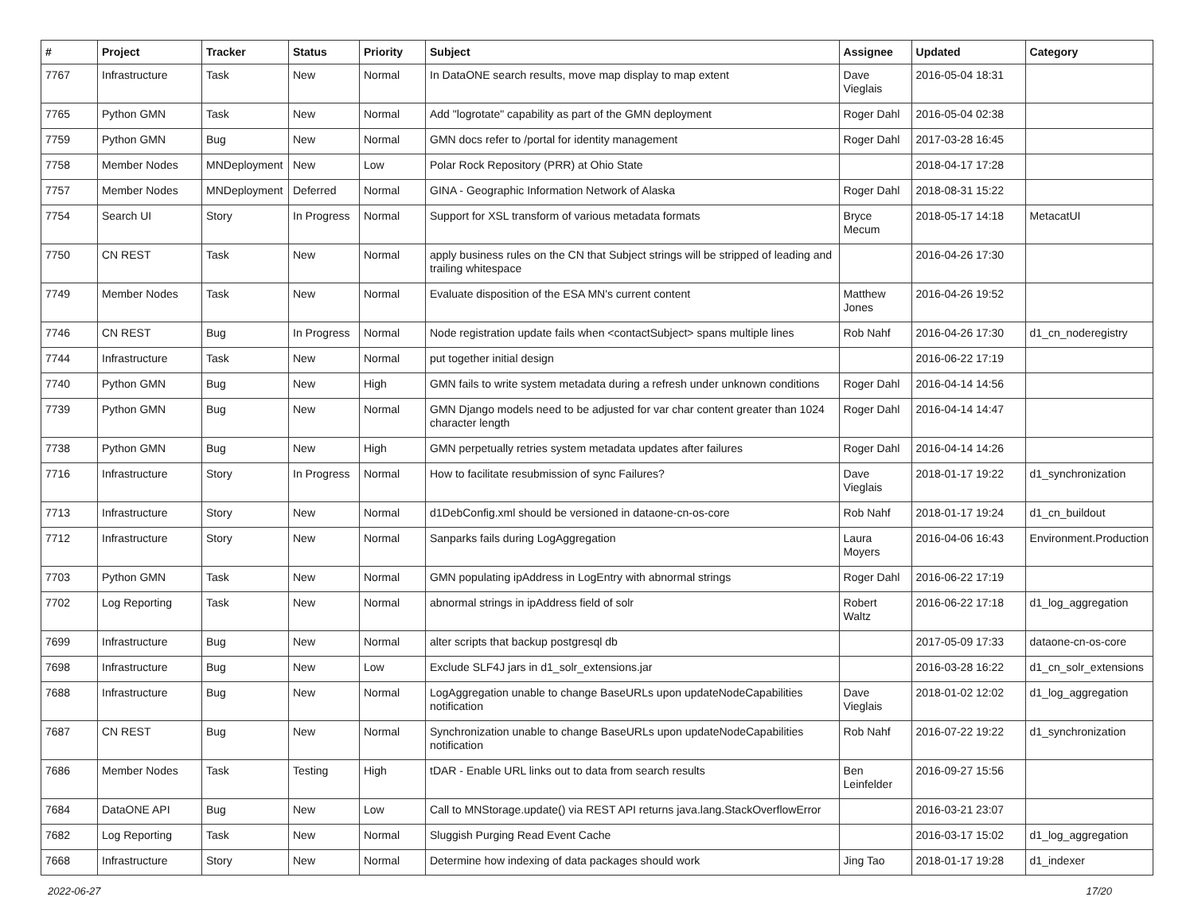| # | Project | Tracker | Status | Priority | Subject | Assignee | Updated | Category |
| --- | --- | --- | --- | --- | --- | --- | --- | --- |
| 7767 | Infrastructure | Task | New | Normal | In DataONE search results, move map display to map extent | Dave Vieglais | 2016-05-04 18:31 | |
| 7765 | Python GMN | Task | New | Normal | Add "logrotate" capability as part of the GMN deployment | Roger Dahl | 2016-05-04 02:38 | |
| 7759 | Python GMN | Bug | New | Normal | GMN docs refer to /portal for identity management | Roger Dahl | 2017-03-28 16:45 | |
| 7758 | Member Nodes | MNDeployment | New | Low | Polar Rock Repository (PRR) at Ohio State | | 2018-04-17 17:28 | |
| 7757 | Member Nodes | MNDeployment | Deferred | Normal | GINA - Geographic Information Network of Alaska | Roger Dahl | 2018-08-31 15:22 | |
| 7754 | Search UI | Story | In Progress | Normal | Support for XSL transform of various metadata formats | Bryce Mecum | 2018-05-17 14:18 | MetacatUI |
| 7750 | CN REST | Task | New | Normal | apply business rules on the CN that Subject strings will be stripped of leading and trailing whitespace | | 2016-04-26 17:30 | |
| 7749 | Member Nodes | Task | New | Normal | Evaluate disposition of the ESA MN's current content | Matthew Jones | 2016-04-26 19:52 | |
| 7746 | CN REST | Bug | In Progress | Normal | Node registration update fails when <contactSubject> spans multiple lines | Rob Nahf | 2016-04-26 17:30 | d1_cn_noderegistry |
| 7744 | Infrastructure | Task | New | Normal | put together initial design | | 2016-06-22 17:19 | |
| 7740 | Python GMN | Bug | New | High | GMN fails to write system metadata during a refresh under unknown conditions | Roger Dahl | 2016-04-14 14:56 | |
| 7739 | Python GMN | Bug | New | Normal | GMN Django models need to be adjusted for var char content greater than 1024 character length | Roger Dahl | 2016-04-14 14:47 | |
| 7738 | Python GMN | Bug | New | High | GMN perpetually retries system metadata updates after failures | Roger Dahl | 2016-04-14 14:26 | |
| 7716 | Infrastructure | Story | In Progress | Normal | How to facilitate resubmission of sync Failures? | Dave Vieglais | 2018-01-17 19:22 | d1_synchronization |
| 7713 | Infrastructure | Story | New | Normal | d1DebConfig.xml should be versioned in dataone-cn-os-core | Rob Nahf | 2018-01-17 19:24 | d1_cn_buildout |
| 7712 | Infrastructure | Story | New | Normal | Sanparks fails during LogAggregation | Laura Moyers | 2016-04-06 16:43 | Environment.Production |
| 7703 | Python GMN | Task | New | Normal | GMN populating ipAddress in LogEntry with abnormal strings | Roger Dahl | 2016-06-22 17:19 | |
| 7702 | Log Reporting | Task | New | Normal | abnormal strings in ipAddress field of solr | Robert Waltz | 2016-06-22 17:18 | d1_log_aggregation |
| 7699 | Infrastructure | Bug | New | Normal | alter scripts that backup postgresql db | | 2017-05-09 17:33 | dataone-cn-os-core |
| 7698 | Infrastructure | Bug | New | Low | Exclude SLF4J jars in d1_solr_extensions.jar | | 2016-03-28 16:22 | d1_cn_solr_extensions |
| 7688 | Infrastructure | Bug | New | Normal | LogAggregation unable to change BaseURLs upon updateNodeCapabilities notification | Dave Vieglais | 2018-01-02 12:02 | d1_log_aggregation |
| 7687 | CN REST | Bug | New | Normal | Synchronization unable to change BaseURLs upon updateNodeCapabilities notification | Rob Nahf | 2016-07-22 19:22 | d1_synchronization |
| 7686 | Member Nodes | Task | Testing | High | tDAR - Enable URL links out to data from search results | Ben Leinfelder | 2016-09-27 15:56 | |
| 7684 | DataONE API | Bug | New | Low | Call to MNStorage.update() via REST API returns java.lang.StackOverflowError | | 2016-03-21 23:07 | |
| 7682 | Log Reporting | Task | New | Normal | Sluggish Purging Read Event Cache | | 2016-03-17 15:02 | d1_log_aggregation |
| 7668 | Infrastructure | Story | New | Normal | Determine how indexing of data packages should work | Jing Tao | 2018-01-17 19:28 | d1_indexer |
2022-06-27 17/20